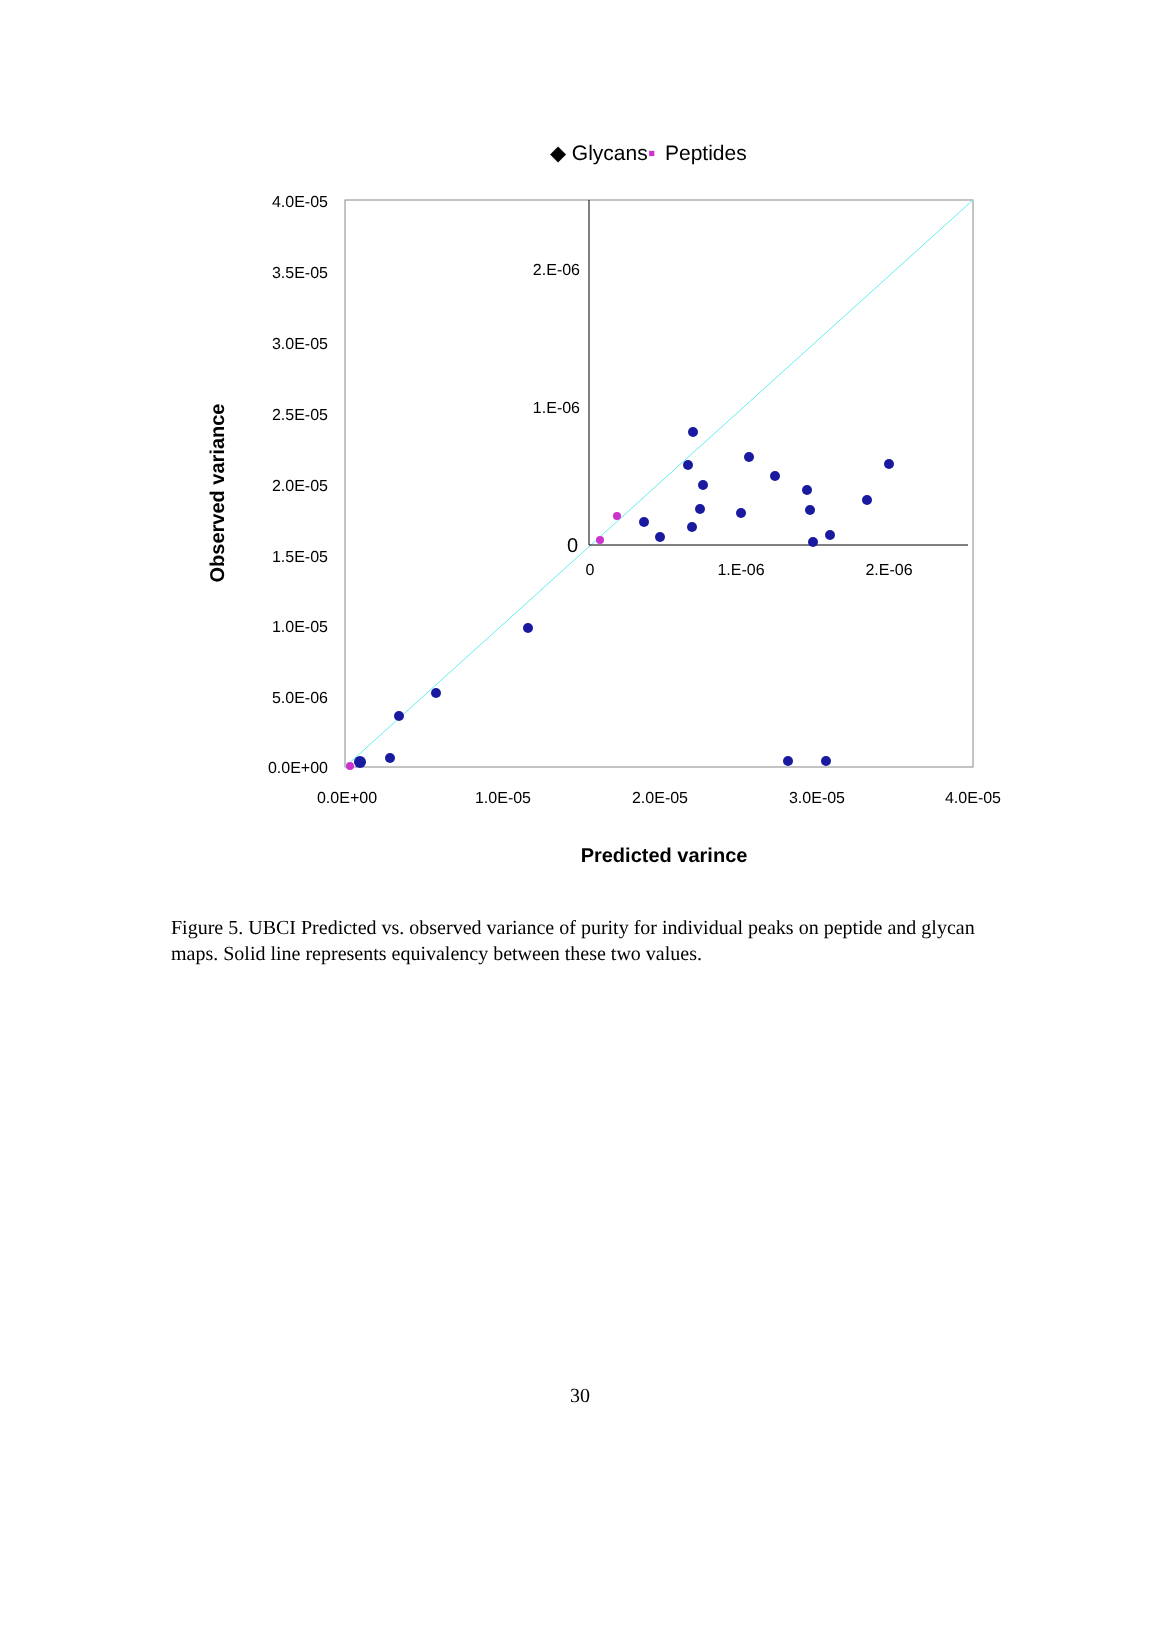◆ Glycans
▪
Peptides
4.0E-05
3.5E-05
3.0E-05
2.5E-05
2.0E-05
1.5E-05
1.0E-05
5.0E-06
0.0E+00
0.0E+00
1.0E-05
2.0E-05
3.0E-05
4.0E-05
Predicted varince
Observed variance
2.E-06
1.E-06
0
0
1.E-06
2.E-06
Figure 5. UBCI Predicted vs. observed variance of purity for individual peaks on peptide and glycan maps. Solid line represents equivalency between these two values.
30